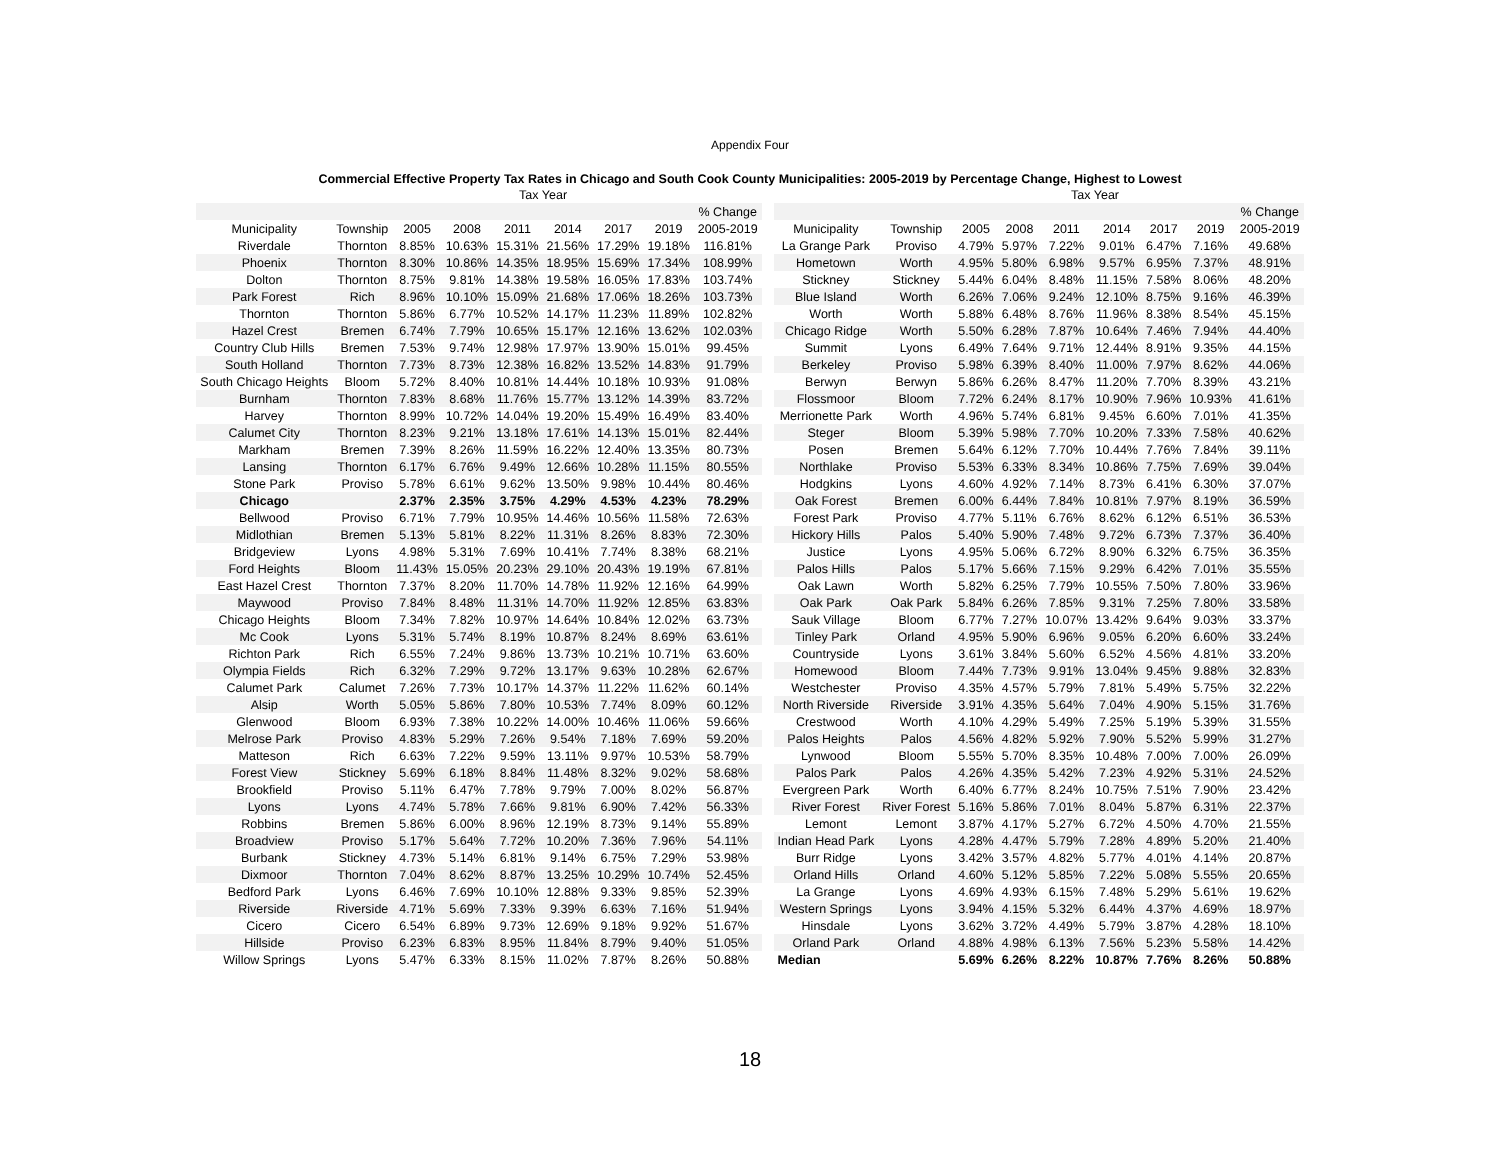Appendix Four
Commercial Effective Property Tax Rates in Chicago and South Cook County Municipalities: 2005-2019 by Percentage Change, Highest to Lowest
| | | Tax Year | | | | | | |
| --- | --- | --- | --- | --- | --- | --- | --- | --- |
| | | | | | | | | % Change |
| Municipality | Township | 2005 | 2008 | 2011 | 2014 | 2017 | 2019 | 2005-2019 |
| Riverdale | Thornton | 8.85% | 10.63% | 15.31% | 21.56% | 17.29% | 19.18% | 116.81% |
| Phoenix | Thornton | 8.30% | 10.86% | 14.35% | 18.95% | 15.69% | 17.34% | 108.99% |
| Dolton | Thornton | 8.75% | 9.81% | 14.38% | 19.58% | 16.05% | 17.83% | 103.74% |
| Park Forest | Rich | 8.96% | 10.10% | 15.09% | 21.68% | 17.06% | 18.26% | 103.73% |
| Thornton | Thornton | 5.86% | 6.77% | 10.52% | 14.17% | 11.23% | 11.89% | 102.82% |
| Hazel Crest | Bremen | 6.74% | 7.79% | 10.65% | 15.17% | 12.16% | 13.62% | 102.03% |
| Country Club Hills | Bremen | 7.53% | 9.74% | 12.98% | 17.97% | 13.90% | 15.01% | 99.45% |
| South Holland | Thornton | 7.73% | 8.73% | 12.38% | 16.82% | 13.52% | 14.83% | 91.79% |
| South Chicago Heights | Bloom | 5.72% | 8.40% | 10.81% | 14.44% | 10.18% | 10.93% | 91.08% |
| Burnham | Thornton | 7.83% | 8.68% | 11.76% | 15.77% | 13.12% | 14.39% | 83.72% |
| Harvey | Thornton | 8.99% | 10.72% | 14.04% | 19.20% | 15.49% | 16.49% | 83.40% |
| Calumet City | Thornton | 8.23% | 9.21% | 13.18% | 17.61% | 14.13% | 15.01% | 82.44% |
| Markham | Bremen | 7.39% | 8.26% | 11.59% | 16.22% | 12.40% | 13.35% | 80.73% |
| Lansing | Thornton | 6.17% | 6.76% | 9.49% | 12.66% | 10.28% | 11.15% | 80.55% |
| Stone Park | Proviso | 5.78% | 6.61% | 9.62% | 13.50% | 9.98% | 10.44% | 80.46% |
| Chicago | | 2.37% | 2.35% | 3.75% | 4.29% | 4.53% | 4.23% | 78.29% |
| Bellwood | Proviso | 6.71% | 7.79% | 10.95% | 14.46% | 10.56% | 11.58% | 72.63% |
| Midlothian | Bremen | 5.13% | 5.81% | 8.22% | 11.31% | 8.26% | 8.83% | 72.30% |
| Bridgeview | Lyons | 4.98% | 5.31% | 7.69% | 10.41% | 7.74% | 8.38% | 68.21% |
| Ford Heights | Bloom | 11.43% | 15.05% | 20.23% | 29.10% | 20.43% | 19.19% | 67.81% |
| East Hazel Crest | Thornton | 7.37% | 8.20% | 11.70% | 14.78% | 11.92% | 12.16% | 64.99% |
| Maywood | Proviso | 7.84% | 8.48% | 11.31% | 14.70% | 11.92% | 12.85% | 63.83% |
| Chicago Heights | Bloom | 7.34% | 7.82% | 10.97% | 14.64% | 10.84% | 12.02% | 63.73% |
| Mc Cook | Lyons | 5.31% | 5.74% | 8.19% | 10.87% | 8.24% | 8.69% | 63.61% |
| Richton Park | Rich | 6.55% | 7.24% | 9.86% | 13.73% | 10.21% | 10.71% | 63.60% |
| Olympia Fields | Rich | 6.32% | 7.29% | 9.72% | 13.17% | 9.63% | 10.28% | 62.67% |
| Calumet Park | Calumet | 7.26% | 7.73% | 10.17% | 14.37% | 11.22% | 11.62% | 60.14% |
| Alsip | Worth | 5.05% | 5.86% | 7.80% | 10.53% | 7.74% | 8.09% | 60.12% |
| Glenwood | Bloom | 6.93% | 7.38% | 10.22% | 14.00% | 10.46% | 11.06% | 59.66% |
| Melrose Park | Proviso | 4.83% | 5.29% | 7.26% | 9.54% | 7.18% | 7.69% | 59.20% |
| Matteson | Rich | 6.63% | 7.22% | 9.59% | 13.11% | 9.97% | 10.53% | 58.79% |
| Forest View | Stickney | 5.69% | 6.18% | 8.84% | 11.48% | 8.32% | 9.02% | 58.68% |
| Brookfield | Proviso | 5.11% | 6.47% | 7.78% | 9.79% | 7.00% | 8.02% | 56.87% |
| Lyons | Lyons | 4.74% | 5.78% | 7.66% | 9.81% | 6.90% | 7.42% | 56.33% |
| Robbins | Bremen | 5.86% | 6.00% | 8.96% | 12.19% | 8.73% | 9.14% | 55.89% |
| Broadview | Proviso | 5.17% | 5.64% | 7.72% | 10.20% | 7.36% | 7.96% | 54.11% |
| Burbank | Stickney | 4.73% | 5.14% | 6.81% | 9.14% | 6.75% | 7.29% | 53.98% |
| Dixmoor | Thornton | 7.04% | 8.62% | 8.87% | 13.25% | 10.29% | 10.74% | 52.45% |
| Bedford Park | Lyons | 6.46% | 7.69% | 10.10% | 12.88% | 9.33% | 9.85% | 52.39% |
| Riverside | Riverside | 4.71% | 5.69% | 7.33% | 9.39% | 6.63% | 7.16% | 51.94% |
| Cicero | Cicero | 6.54% | 6.89% | 9.73% | 12.69% | 9.18% | 9.92% | 51.67% |
| Hillside | Proviso | 6.23% | 6.83% | 8.95% | 11.84% | 8.79% | 9.40% | 51.05% |
| Willow Springs | Lyons | 5.47% | 6.33% | 8.15% | 11.02% | 7.87% | 8.26% | 50.88% |
| | | Tax Year | | | | | | |
| --- | --- | --- | --- | --- | --- | --- | --- | --- |
| | | | | | | | | % Change |
| Municipality | Township | 2005 | 2008 | 2011 | 2014 | 2017 | 2019 | 2005-2019 |
| La Grange Park | Proviso | 4.79% | 5.97% | 7.22% | 9.01% | 6.47% | 7.16% | 49.68% |
| Hometown | Worth | 4.95% | 5.80% | 6.98% | 9.57% | 6.95% | 7.37% | 48.91% |
| Stickney | Stickney | 5.44% | 6.04% | 8.48% | 11.15% | 7.58% | 8.06% | 48.20% |
| Blue Island | Worth | 6.26% | 7.06% | 9.24% | 12.10% | 8.75% | 9.16% | 46.39% |
| Worth | Worth | 5.88% | 6.48% | 8.76% | 11.96% | 8.38% | 8.54% | 45.15% |
| Chicago Ridge | Worth | 5.50% | 6.28% | 7.87% | 10.64% | 7.46% | 7.94% | 44.40% |
| Summit | Lyons | 6.49% | 7.64% | 9.71% | 12.44% | 8.91% | 9.35% | 44.15% |
| Berkeley | Proviso | 5.98% | 6.39% | 8.40% | 11.00% | 7.97% | 8.62% | 44.06% |
| Berwyn | Berwyn | 5.86% | 6.26% | 8.47% | 11.20% | 7.70% | 8.39% | 43.21% |
| Flossmoor | Bloom | 7.72% | 6.24% | 8.17% | 10.90% | 7.96% | 10.93% | 41.61% |
| Merrionette Park | Worth | 4.96% | 5.74% | 6.81% | 9.45% | 6.60% | 7.01% | 41.35% |
| Steger | Bloom | 5.39% | 5.98% | 7.70% | 10.20% | 7.33% | 7.58% | 40.62% |
| Posen | Bremen | 5.64% | 6.12% | 7.70% | 10.44% | 7.76% | 7.84% | 39.11% |
| Northlake | Proviso | 5.53% | 6.33% | 8.34% | 10.86% | 7.75% | 7.69% | 39.04% |
| Hodgkins | Lyons | 4.60% | 4.92% | 7.14% | 8.73% | 6.41% | 6.30% | 37.07% |
| Oak Forest | Bremen | 6.00% | 6.44% | 7.84% | 10.81% | 7.97% | 8.19% | 36.59% |
| Forest Park | Proviso | 4.77% | 5.11% | 6.76% | 8.62% | 6.12% | 6.51% | 36.53% |
| Hickory Hills | Palos | 5.40% | 5.90% | 7.48% | 9.72% | 6.73% | 7.37% | 36.40% |
| Justice | Lyons | 4.95% | 5.06% | 6.72% | 8.90% | 6.32% | 6.75% | 36.35% |
| Palos Hills | Palos | 5.17% | 5.66% | 7.15% | 9.29% | 6.42% | 7.01% | 35.55% |
| Oak Lawn | Worth | 5.82% | 6.25% | 7.79% | 10.55% | 7.50% | 7.80% | 33.96% |
| Oak Park | Oak Park | 5.84% | 6.26% | 7.85% | 9.31% | 7.25% | 7.80% | 33.58% |
| Sauk Village | Bloom | 6.77% | 7.27% | 10.07% | 13.42% | 9.64% | 9.03% | 33.37% |
| Tinley Park | Orland | 4.95% | 5.90% | 6.96% | 9.05% | 6.20% | 6.60% | 33.24% |
| Countryside | Lyons | 3.61% | 3.84% | 5.60% | 6.52% | 4.56% | 4.81% | 33.20% |
| Homewood | Bloom | 7.44% | 7.73% | 9.91% | 13.04% | 9.45% | 9.88% | 32.83% |
| Westchester | Proviso | 4.35% | 4.57% | 5.79% | 7.81% | 5.49% | 5.75% | 32.22% |
| North Riverside | Riverside | 3.91% | 4.35% | 5.64% | 7.04% | 4.90% | 5.15% | 31.76% |
| Crestwood | Worth | 4.10% | 4.29% | 5.49% | 7.25% | 5.19% | 5.39% | 31.55% |
| Palos Heights | Palos | 4.56% | 4.82% | 5.92% | 7.90% | 5.52% | 5.99% | 31.27% |
| Lynwood | Bloom | 5.55% | 5.70% | 8.35% | 10.48% | 7.00% | 7.00% | 26.09% |
| Palos Park | Palos | 4.26% | 4.35% | 5.42% | 7.23% | 4.92% | 5.31% | 24.52% |
| Evergreen Park | Worth | 6.40% | 6.77% | 8.24% | 10.75% | 7.51% | 7.90% | 23.42% |
| River Forest | River Forest | 5.16% | 5.86% | 7.01% | 8.04% | 5.87% | 6.31% | 22.37% |
| Lemont | Lemont | 3.87% | 4.17% | 5.27% | 6.72% | 4.50% | 4.70% | 21.55% |
| Indian Head Park | Lyons | 4.28% | 4.47% | 5.79% | 7.28% | 4.89% | 5.20% | 21.40% |
| Burr Ridge | Lyons | 3.42% | 3.57% | 4.82% | 5.77% | 4.01% | 4.14% | 20.87% |
| Orland Hills | Orland | 4.60% | 5.12% | 5.85% | 7.22% | 5.08% | 5.55% | 20.65% |
| La Grange | Lyons | 4.69% | 4.93% | 6.15% | 7.48% | 5.29% | 5.61% | 19.62% |
| Western Springs | Lyons | 3.94% | 4.15% | 5.32% | 6.44% | 4.37% | 4.69% | 18.97% |
| Hinsdale | Lyons | 3.62% | 3.72% | 4.49% | 5.79% | 3.87% | 4.28% | 18.10% |
| Orland Park | Orland | 4.88% | 4.98% | 6.13% | 7.56% | 5.23% | 5.58% | 14.42% |
| Median | | 5.69% | 6.26% | 8.22% | 10.87% | 7.76% | 8.26% | 50.88% |
18